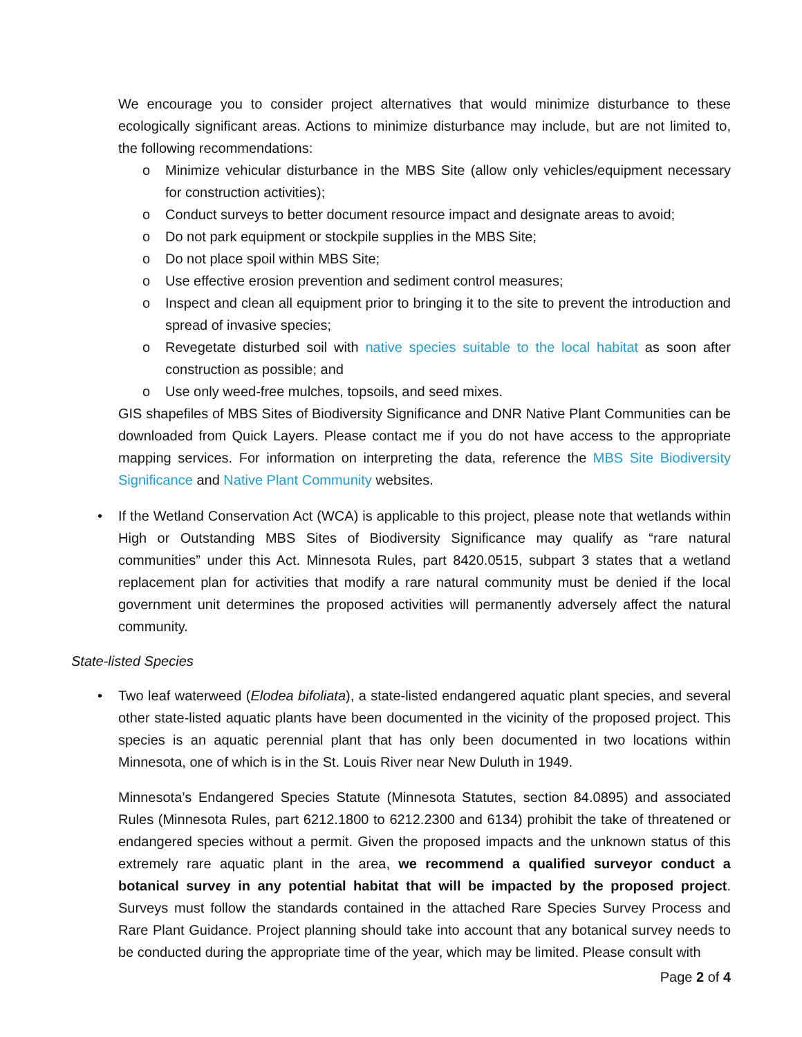We encourage you to consider project alternatives that would minimize disturbance to these ecologically significant areas. Actions to minimize disturbance may include, but are not limited to, the following recommendations:
o Minimize vehicular disturbance in the MBS Site (allow only vehicles/equipment necessary for construction activities);
o Conduct surveys to better document resource impact and designate areas to avoid;
o Do not park equipment or stockpile supplies in the MBS Site;
o Do not place spoil within MBS Site;
o Use effective erosion prevention and sediment control measures;
o Inspect and clean all equipment prior to bringing it to the site to prevent the introduction and spread of invasive species;
o Revegetate disturbed soil with native species suitable to the local habitat as soon after construction as possible; and
o Use only weed-free mulches, topsoils, and seed mixes.
GIS shapefiles of MBS Sites of Biodiversity Significance and DNR Native Plant Communities can be downloaded from Quick Layers. Please contact me if you do not have access to the appropriate mapping services. For information on interpreting the data, reference the MBS Site Biodiversity Significance and Native Plant Community websites.
• If the Wetland Conservation Act (WCA) is applicable to this project, please note that wetlands within High or Outstanding MBS Sites of Biodiversity Significance may qualify as “rare natural communities” under this Act. Minnesota Rules, part 8420.0515, subpart 3 states that a wetland replacement plan for activities that modify a rare natural community must be denied if the local government unit determines the proposed activities will permanently adversely affect the natural community.
State-listed Species
• Two leaf waterweed (Elodea bifoliata), a state-listed endangered aquatic plant species, and several other state-listed aquatic plants have been documented in the vicinity of the proposed project. This species is an aquatic perennial plant that has only been documented in two locations within Minnesota, one of which is in the St. Louis River near New Duluth in 1949.
Minnesota’s Endangered Species Statute (Minnesota Statutes, section 84.0895) and associated Rules (Minnesota Rules, part 6212.1800 to 6212.2300 and 6134) prohibit the take of threatened or endangered species without a permit. Given the proposed impacts and the unknown status of this extremely rare aquatic plant in the area, we recommend a qualified surveyor conduct a botanical survey in any potential habitat that will be impacted by the proposed project. Surveys must follow the standards contained in the attached Rare Species Survey Process and Rare Plant Guidance. Project planning should take into account that any botanical survey needs to be conducted during the appropriate time of the year, which may be limited. Please consult with
Page 2 of 4